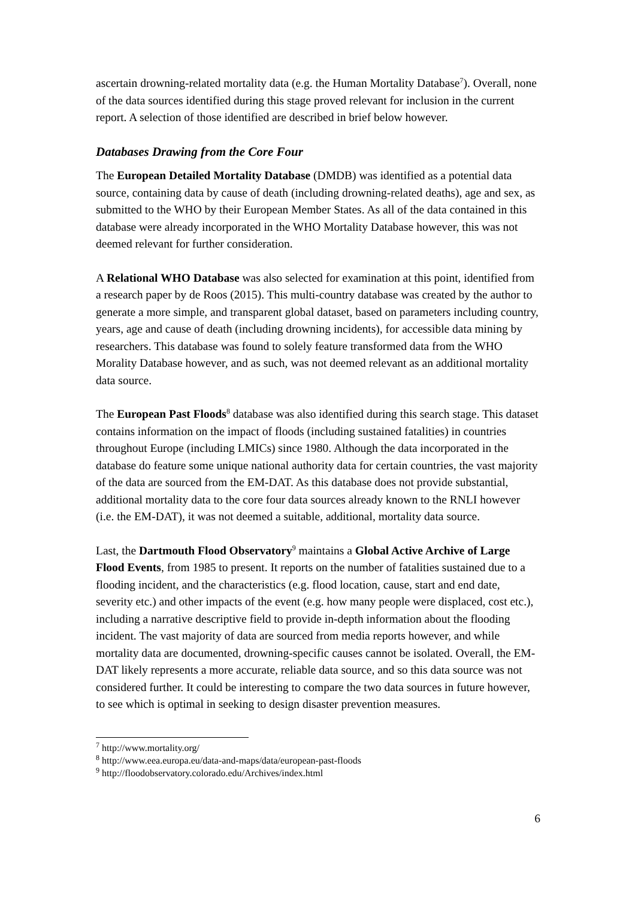ascertain drowning-related mortality data (e.g. the Human Mortality Database<sup>7</sup>). Overall, none of the data sources identified during this stage proved relevant for inclusion in the current report. A selection of those identified are described in brief below however.
Databases Drawing from the Core Four
The European Detailed Mortality Database (DMDB) was identified as a potential data source, containing data by cause of death (including drowning-related deaths), age and sex, as submitted to the WHO by their European Member States. As all of the data contained in this database were already incorporated in the WHO Mortality Database however, this was not deemed relevant for further consideration.
A Relational WHO Database was also selected for examination at this point, identified from a research paper by de Roos (2015). This multi-country database was created by the author to generate a more simple, and transparent global dataset, based on parameters including country, years, age and cause of death (including drowning incidents), for accessible data mining by researchers. This database was found to solely feature transformed data from the WHO Morality Database however, and as such, was not deemed relevant as an additional mortality data source.
The European Past Floods<sup>8</sup> database was also identified during this search stage. This dataset contains information on the impact of floods (including sustained fatalities) in countries throughout Europe (including LMICs) since 1980. Although the data incorporated in the database do feature some unique national authority data for certain countries, the vast majority of the data are sourced from the EM-DAT. As this database does not provide substantial, additional mortality data to the core four data sources already known to the RNLI however (i.e. the EM-DAT), it was not deemed a suitable, additional, mortality data source.
Last, the Dartmouth Flood Observatory<sup>9</sup> maintains a Global Active Archive of Large Flood Events, from 1985 to present. It reports on the number of fatalities sustained due to a flooding incident, and the characteristics (e.g. flood location, cause, start and end date, severity etc.) and other impacts of the event (e.g. how many people were displaced, cost etc.), including a narrative descriptive field to provide in-depth information about the flooding incident. The vast majority of data are sourced from media reports however, and while mortality data are documented, drowning-specific causes cannot be isolated. Overall, the EM-DAT likely represents a more accurate, reliable data source, and so this data source was not considered further. It could be interesting to compare the two data sources in future however, to see which is optimal in seeking to design disaster prevention measures.
<sup>7</sup> http://www.mortality.org/
<sup>8</sup> http://www.eea.europa.eu/data-and-maps/data/european-past-floods
<sup>9</sup> http://floodobservatory.colorado.edu/Archives/index.html
6